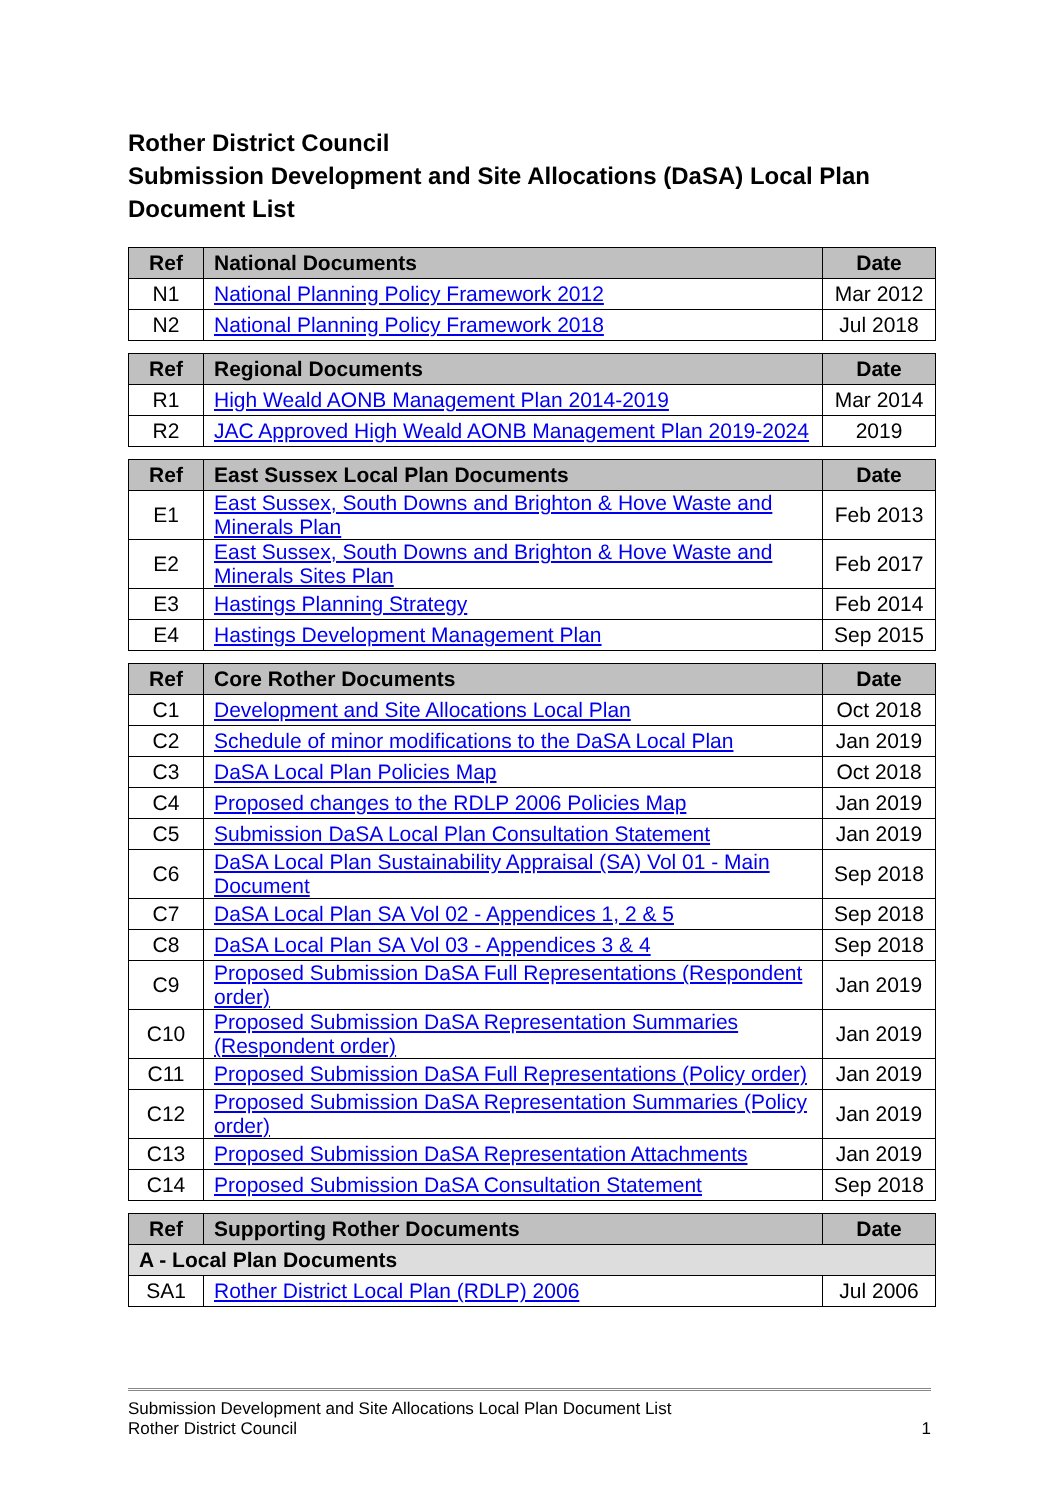Rother District Council
Submission Development and Site Allocations (DaSA) Local Plan Document List
| Ref | National Documents | Date |
| --- | --- | --- |
| N1 | National Planning Policy Framework 2012 | Mar 2012 |
| N2 | National Planning Policy Framework 2018 | Jul 2018 |
| Ref | Regional Documents | Date |
| --- | --- | --- |
| R1 | High Weald AONB Management Plan 2014-2019 | Mar 2014 |
| R2 | JAC Approved High Weald AONB Management Plan 2019-2024 | 2019 |
| Ref | East Sussex Local Plan Documents | Date |
| --- | --- | --- |
| E1 | East Sussex, South Downs and Brighton & Hove Waste and Minerals Plan | Feb 2013 |
| E2 | East Sussex, South Downs and Brighton & Hove Waste and Minerals Sites Plan | Feb 2017 |
| E3 | Hastings Planning Strategy | Feb 2014 |
| E4 | Hastings Development Management Plan | Sep 2015 |
| Ref | Core Rother Documents | Date |
| --- | --- | --- |
| C1 | Development and Site Allocations Local Plan | Oct 2018 |
| C2 | Schedule of minor modifications to the DaSA Local Plan | Jan 2019 |
| C3 | DaSA Local Plan Policies Map | Oct 2018 |
| C4 | Proposed changes to the RDLP 2006 Policies Map | Jan 2019 |
| C5 | Submission DaSA Local Plan Consultation Statement | Jan 2019 |
| C6 | DaSA Local Plan Sustainability Appraisal (SA) Vol 01 - Main Document | Sep 2018 |
| C7 | DaSA Local Plan SA Vol 02 - Appendices 1, 2 & 5 | Sep 2018 |
| C8 | DaSA Local Plan SA Vol 03 - Appendices 3 & 4 | Sep 2018 |
| C9 | Proposed Submission DaSA Full Representations (Respondent order) | Jan 2019 |
| C10 | Proposed Submission DaSA Representation Summaries (Respondent order) | Jan 2019 |
| C11 | Proposed Submission DaSA Full Representations (Policy order) | Jan 2019 |
| C12 | Proposed Submission DaSA Representation Summaries (Policy order) | Jan 2019 |
| C13 | Proposed Submission DaSA Representation Attachments | Jan 2019 |
| C14 | Proposed Submission DaSA Consultation Statement | Sep 2018 |
| Ref | Supporting Rother Documents | Date |
| --- | --- | --- |
| A - Local Plan Documents | | |
| SA1 | Rother District Local Plan (RDLP) 2006 | Jul 2006 |
Submission Development and Site Allocations Local Plan Document List
Rother District Council 1